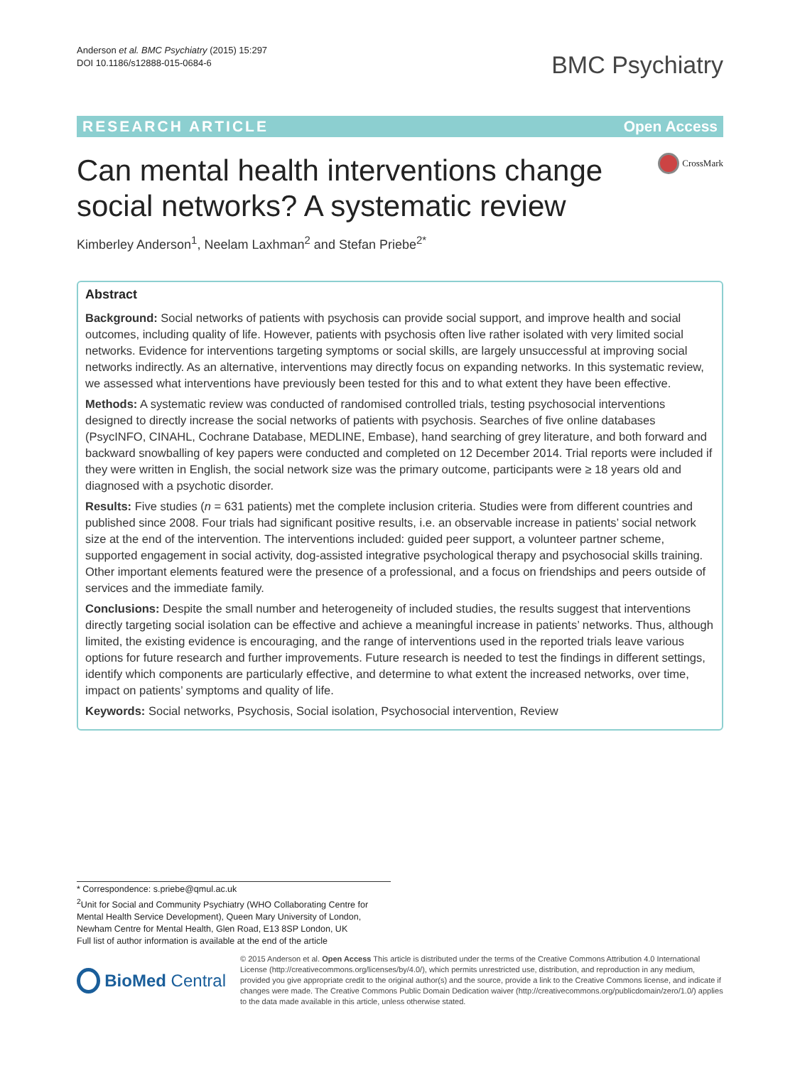Anderson et al. BMC Psychiatry (2015) 15:297
DOI 10.1186/s12888-015-0684-6
BMC Psychiatry
RESEARCH ARTICLE Open Access
Can mental health interventions change social networks? A systematic review
CrossMark
Kimberley Anderson<sup>1</sup>, Neelam Laxhman<sup>2</sup> and Stefan Priebe<sup>2*</sup>
Abstract
Background: Social networks of patients with psychosis can provide social support, and improve health and social outcomes, including quality of life. However, patients with psychosis often live rather isolated with very limited social networks. Evidence for interventions targeting symptoms or social skills, are largely unsuccessful at improving social networks indirectly. As an alternative, interventions may directly focus on expanding networks. In this systematic review, we assessed what interventions have previously been tested for this and to what extent they have been effective.
Methods: A systematic review was conducted of randomised controlled trials, testing psychosocial interventions designed to directly increase the social networks of patients with psychosis. Searches of five online databases (PsycINFO, CINAHL, Cochrane Database, MEDLINE, Embase), hand searching of grey literature, and both forward and backward snowballing of key papers were conducted and completed on 12 December 2014. Trial reports were included if they were written in English, the social network size was the primary outcome, participants were ≥ 18 years old and diagnosed with a psychotic disorder.
Results: Five studies (n = 631 patients) met the complete inclusion criteria. Studies were from different countries and published since 2008. Four trials had significant positive results, i.e. an observable increase in patients’ social network size at the end of the intervention. The interventions included: guided peer support, a volunteer partner scheme, supported engagement in social activity, dog-assisted integrative psychological therapy and psychosocial skills training. Other important elements featured were the presence of a professional, and a focus on friendships and peers outside of services and the immediate family.
Conclusions: Despite the small number and heterogeneity of included studies, the results suggest that interventions directly targeting social isolation can be effective and achieve a meaningful increase in patients’ networks. Thus, although limited, the existing evidence is encouraging, and the range of interventions used in the reported trials leave various options for future research and further improvements. Future research is needed to test the findings in different settings, identify which components are particularly effective, and determine to what extent the increased networks, over time, impact on patients’ symptoms and quality of life.
Keywords: Social networks, Psychosis, Social isolation, Psychosocial intervention, Review
* Correspondence: s.priebe@qmul.ac.uk
<sup>2</sup> Unit for Social and Community Psychiatry (WHO Collaborating Centre for Mental Health Service Development), Queen Mary University of London, Newham Centre for Mental Health, Glen Road, E13 8SP London, UK
Full list of author information is available at the end of the article
BioMed Central
© 2015 Anderson et al. Open Access This article is distributed under the terms of the Creative Commons Attribution 4.0 International License (http://creativecommons.org/licenses/by/4.0/), which permits unrestricted use, distribution, and reproduction in any medium, provided you give appropriate credit to the original author(s) and the source, provide a link to the Creative Commons license, and indicate if changes were made. The Creative Commons Public Domain Dedication waiver (http://creativecommons.org/publicdomain/zero/1.0/) applies to the data made available in this article, unless otherwise stated.